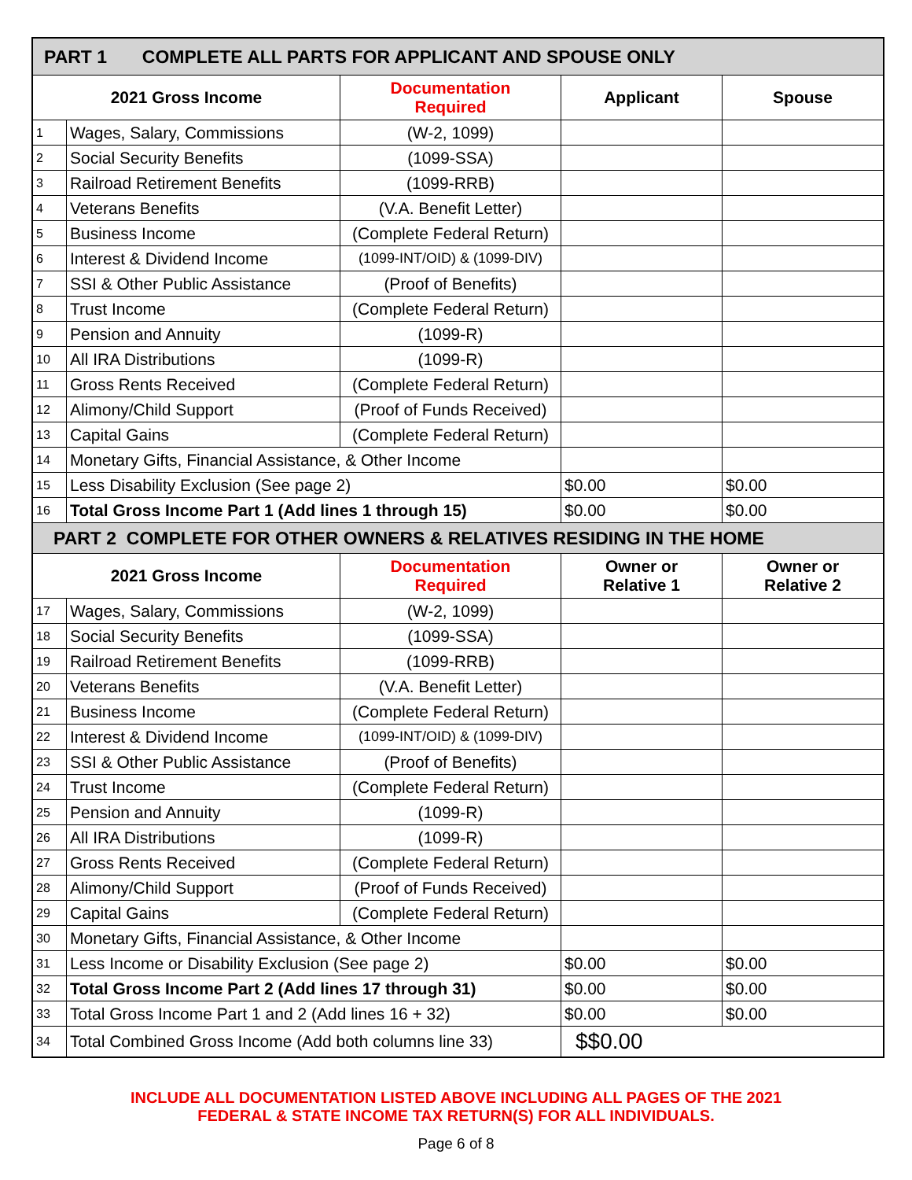| PART 1 COMPLETE ALL PARTS FOR APPLICANT AND SPOUSE ONLY | | | | |
| --- | --- | --- | --- | --- |
| 2021 Gross Income | | Documentation Required | Applicant | Spouse |
| 1 | Wages, Salary, Commissions | (W-2, 1099) | | |
| 2 | Social Security Benefits | (1099-SSA) | | |
| 3 | Railroad Retirement Benefits | (1099-RRB) | | |
| 4 | Veterans Benefits | (V.A. Benefit Letter) | | |
| 5 | Business Income | (Complete Federal Return) | | |
| 6 | Interest & Dividend Income | (1099-INT/OID) & (1099-DIV) | | |
| 7 | SSI & Other Public Assistance | (Proof of Benefits) | | |
| 8 | Trust Income | (Complete Federal Return) | | |
| 9 | Pension and Annuity | (1099-R) | | |
| 10 | All IRA Distributions | (1099-R) | | |
| 11 | Gross Rents Received | (Complete Federal Return) | | |
| 12 | Alimony/Child Support | (Proof of Funds Received) | | |
| 13 | Capital Gains | (Complete Federal Return) | | |
| 14 | Monetary Gifts, Financial Assistance, & Other Income | | | |
| 15 | Less Disability Exclusion (See page 2) | | $0.00 | $0.00 |
| 16 | Total Gross Income Part 1 (Add lines 1 through 15) | | $0.00 | $0.00 |
| PART 2 COMPLETE FOR OTHER OWNERS & RELATIVES RESIDING IN THE HOME | | | | |
| 2021 Gross Income | | Documentation Required | Owner or Relative 1 | Owner or Relative 2 |
| 17 | Wages, Salary, Commissions | (W-2, 1099) | | |
| 18 | Social Security Benefits | (1099-SSA) | | |
| 19 | Railroad Retirement Benefits | (1099-RRB) | | |
| 20 | Veterans Benefits | (V.A. Benefit Letter) | | |
| 21 | Business Income | (Complete Federal Return) | | |
| 22 | Interest & Dividend Income | (1099-INT/OID) & (1099-DIV) | | |
| 23 | SSI & Other Public Assistance | (Proof of Benefits) | | |
| 24 | Trust Income | (Complete Federal Return) | | |
| 25 | Pension and Annuity | (1099-R) | | |
| 26 | All IRA Distributions | (1099-R) | | |
| 27 | Gross Rents Received | (Complete Federal Return) | | |
| 28 | Alimony/Child Support | (Proof of Funds Received) | | |
| 29 | Capital Gains | (Complete Federal Return) | | |
| 30 | Monetary Gifts, Financial Assistance, & Other Income | | | |
| 31 | Less Income or Disability Exclusion (See page 2) | | $0.00 | $0.00 |
| 32 | Total Gross Income Part 2 (Add lines 17 through 31) | | $0.00 | $0.00 |
| 33 | Total Gross Income Part 1 and 2 (Add lines 16 + 32) | | $0.00 | $0.00 |
| 34 | Total Combined Gross Income (Add both columns line 33) | | $$0.00 | |
INCLUDE ALL DOCUMENTATION LISTED ABOVE INCLUDING ALL PAGES OF THE 2021
FEDERAL & STATE INCOME TAX RETURN(S) FOR ALL INDIVIDUALS.
Page 6 of 8